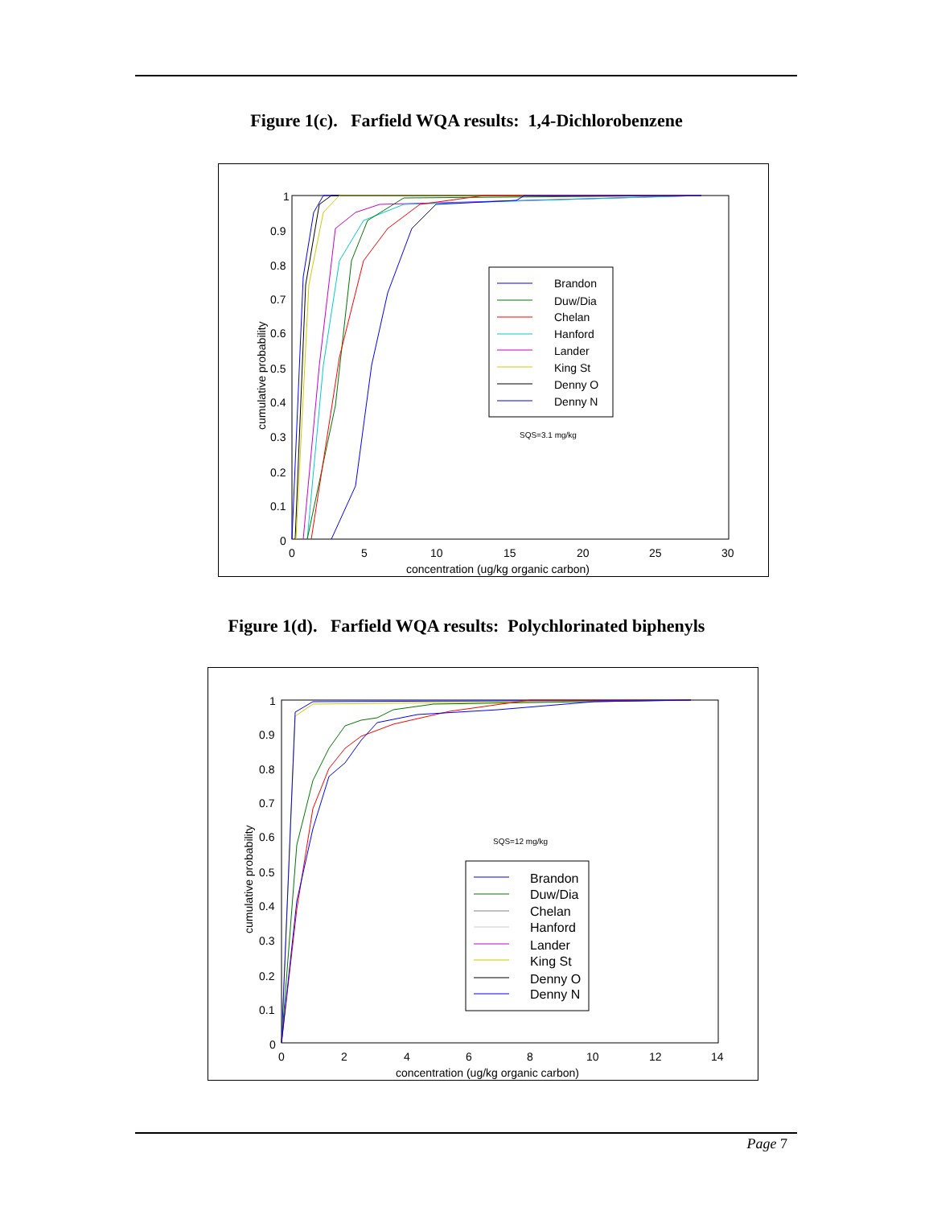Figure 1(c). Farfield WQA results: 1,4-Dichlorobenzene
1
0.9
0.8
0.7
0.6
0.5
0.4
0.3
0.2
0.1
0
0
5
10
15
20
25
30
concentration (ug/kg organic carbon)
cumulative probability
Brandon
Duw/Dia
Chelan
Hanford
Lander
King St
Denny O
Denny N
SQS=3.1 mg/kg
Figure 1(d). Farfield WQA results: Polychlorinated biphenyls
1
0.9
0.8
0.7
0.6
0.5
0.4
0.3
0.2
0.1
0
0
2
4
6
8
10
12
14
concentration (ug/kg organic carbon)
cumulative probability
Brandon
Duw/Dia
Chelan
Hanford
Lander
King St
Denny O
Denny N
SQS=12 mg/kg
Page 7